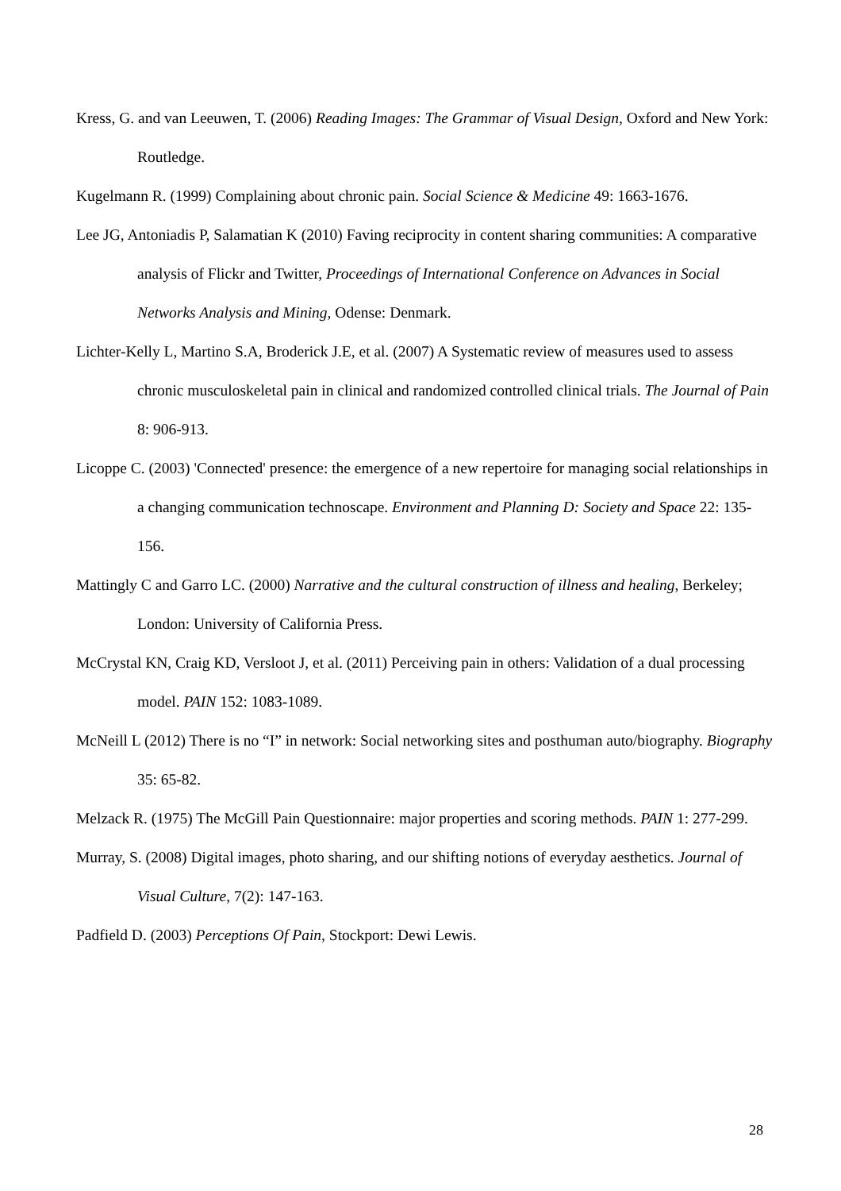Kress, G. and van Leeuwen, T. (2006) Reading Images: The Grammar of Visual Design, Oxford and New York: Routledge.
Kugelmann R. (1999) Complaining about chronic pain. Social Science & Medicine 49: 1663-1676.
Lee JG, Antoniadis P, Salamatian K (2010) Faving reciprocity in content sharing communities: A comparative analysis of Flickr and Twitter, Proceedings of International Conference on Advances in Social Networks Analysis and Mining, Odense: Denmark.
Lichter-Kelly L, Martino S.A, Broderick J.E, et al. (2007) A Systematic review of measures used to assess chronic musculoskeletal pain in clinical and randomized controlled clinical trials. The Journal of Pain 8: 906-913.
Licoppe C. (2003) 'Connected' presence: the emergence of a new repertoire for managing social relationships in a changing communication technoscape. Environment and Planning D: Society and Space 22: 135-156.
Mattingly C and Garro LC. (2000) Narrative and the cultural construction of illness and healing, Berkeley; London: University of California Press.
McCrystal KN, Craig KD, Versloot J, et al. (2011) Perceiving pain in others: Validation of a dual processing model. PAIN 152: 1083-1089.
McNeill L (2012) There is no “I” in network: Social networking sites and posthuman auto/biography. Biography 35: 65-82.
Melzack R. (1975) The McGill Pain Questionnaire: major properties and scoring methods. PAIN 1: 277-299.
Murray, S. (2008) Digital images, photo sharing, and our shifting notions of everyday aesthetics. Journal of Visual Culture, 7(2): 147-163.
Padfield D. (2003) Perceptions Of Pain, Stockport: Dewi Lewis.
28